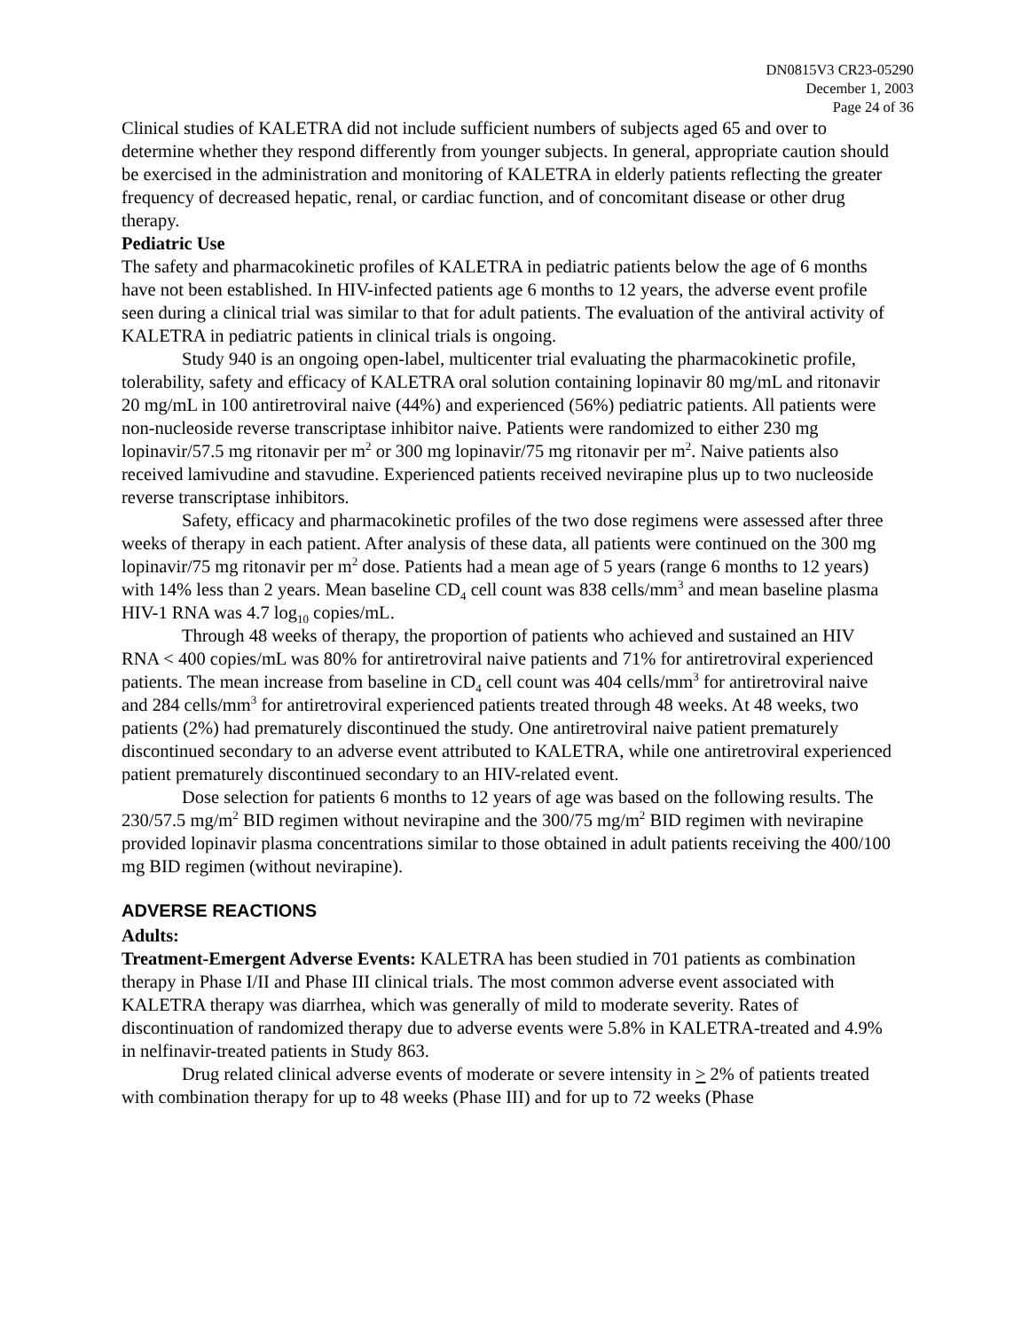DN0815V3 CR23-05290
December 1, 2003
Page 24 of 36
Clinical studies of KALETRA did not include sufficient numbers of subjects aged 65 and over to determine whether they respond differently from younger subjects. In general, appropriate caution should be exercised in the administration and monitoring of KALETRA in elderly patients reflecting the greater frequency of decreased hepatic, renal, or cardiac function, and of concomitant disease or other drug therapy.
Pediatric Use
The safety and pharmacokinetic profiles of KALETRA in pediatric patients below the age of 6 months have not been established. In HIV-infected patients age 6 months to 12 years, the adverse event profile seen during a clinical trial was similar to that for adult patients. The evaluation of the antiviral activity of KALETRA in pediatric patients in clinical trials is ongoing.
Study 940 is an ongoing open-label, multicenter trial evaluating the pharmacokinetic profile, tolerability, safety and efficacy of KALETRA oral solution containing lopinavir 80 mg/mL and ritonavir 20 mg/mL in 100 antiretroviral naive (44%) and experienced (56%) pediatric patients. All patients were non-nucleoside reverse transcriptase inhibitor naive. Patients were randomized to either 230 mg lopinavir/57.5 mg ritonavir per m<sup>2</sup> or 300 mg lopinavir/75 mg ritonavir per m<sup>2</sup>. Naive patients also received lamivudine and stavudine. Experienced patients received nevirapine plus up to two nucleoside reverse transcriptase inhibitors.
Safety, efficacy and pharmacokinetic profiles of the two dose regimens were assessed after three weeks of therapy in each patient. After analysis of these data, all patients were continued on the 300 mg lopinavir/75 mg ritonavir per m<sup>2</sup> dose. Patients had a mean age of 5 years (range 6 months to 12 years) with 14% less than 2 years. Mean baseline CD<sub>4</sub> cell count was 838 cells/mm<sup>3</sup> and mean baseline plasma HIV-1 RNA was 4.7 log<sub>10</sub> copies/mL.
Through 48 weeks of therapy, the proportion of patients who achieved and sustained an HIV RNA < 400 copies/mL was 80% for antiretroviral naive patients and 71% for antiretroviral experienced patients. The mean increase from baseline in CD<sub>4</sub> cell count was 404 cells/mm<sup>3</sup> for antiretroviral naive and 284 cells/mm<sup>3</sup> for antiretroviral experienced patients treated through 48 weeks. At 48 weeks, two patients (2%) had prematurely discontinued the study. One antiretroviral naive patient prematurely discontinued secondary to an adverse event attributed to KALETRA, while one antiretroviral experienced patient prematurely discontinued secondary to an HIV-related event.
Dose selection for patients 6 months to 12 years of age was based on the following results. The 230/57.5 mg/m<sup>2</sup> BID regimen without nevirapine and the 300/75 mg/m<sup>2</sup> BID regimen with nevirapine provided lopinavir plasma concentrations similar to those obtained in adult patients receiving the 400/100 mg BID regimen (without nevirapine).
ADVERSE REACTIONS
Adults:
Treatment-Emergent Adverse Events: KALETRA has been studied in 701 patients as combination therapy in Phase I/II and Phase III clinical trials. The most common adverse event associated with KALETRA therapy was diarrhea, which was generally of mild to moderate severity. Rates of discontinuation of randomized therapy due to adverse events were 5.8% in KALETRA-treated and 4.9% in nelfinavir-treated patients in Study 863.
Drug related clinical adverse events of moderate or severe intensity in > 2% of patients treated with combination therapy for up to 48 weeks (Phase III) and for up to 72 weeks (Phase